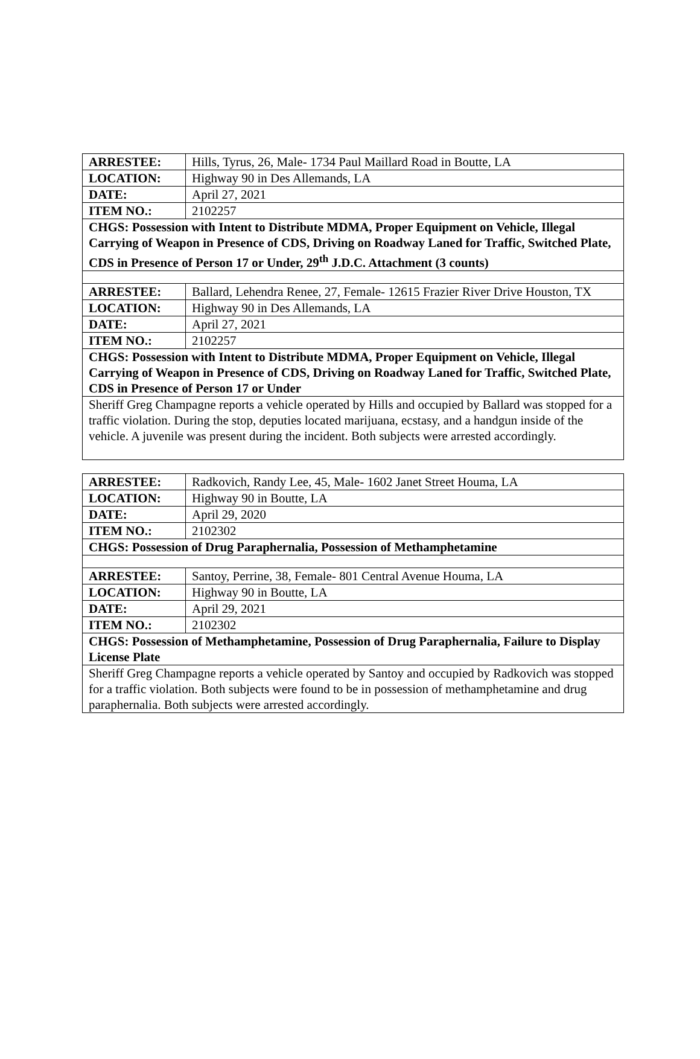| ARRESTEE: | Hills, Tyrus, 26, Male- 1734 Paul Maillard Road in Boutte, LA |
| LOCATION: | Highway 90 in Des Allemands, LA |
| DATE: | April 27, 2021 |
| ITEM NO.: | 2102257 |
| CHGS: Possession with Intent to Distribute MDMA, Proper Equipment on Vehicle, Illegal Carrying of Weapon in Presence of CDS, Driving on Roadway Laned for Traffic, Switched Plate, CDS in Presence of Person 17 or Under, 29<sup>th</sup> J.D.C. Attachment (3 counts) | |
| ARRESTEE: | Ballard, Lehendra Renee, 27, Female- 12615 Frazier River Drive Houston, TX |
| LOCATION: | Highway 90 in Des Allemands, LA |
| DATE: | April 27, 2021 |
| ITEM NO.: | 2102257 |
| CHGS: Possession with Intent to Distribute MDMA, Proper Equipment on Vehicle, Illegal Carrying of Weapon in Presence of CDS, Driving on Roadway Laned for Traffic, Switched Plate, CDS in Presence of Person 17 or Under | |
| Sheriff Greg Champagne reports a vehicle operated by Hills and occupied by Ballard was stopped for a traffic violation. During the stop, deputies located marijuana, ecstasy, and a handgun inside of the vehicle. A juvenile was present during the incident. Both subjects were arrested accordingly. | |
| ARRESTEE: | Radkovich, Randy Lee, 45, Male- 1602 Janet Street Houma, LA |
| LOCATION: | Highway 90 in Boutte, LA |
| DATE: | April 29, 2020 |
| ITEM NO.: | 2102302 |
| CHGS: Possession of Drug Paraphernalia, Possession of Methamphetamine | |
| ARRESTEE: | Santoy, Perrine, 38, Female- 801 Central Avenue Houma, LA |
| LOCATION: | Highway 90 in Boutte, LA |
| DATE: | April 29, 2021 |
| ITEM NO.: | 2102302 |
| CHGS: Possession of Methamphetamine, Possession of Drug Paraphernalia, Failure to Display License Plate | |
| Sheriff Greg Champagne reports a vehicle operated by Santoy and occupied by Radkovich was stopped for a traffic violation. Both subjects were found to be in possession of methamphetamine and drug paraphernalia. Both subjects were arrested accordingly. | |